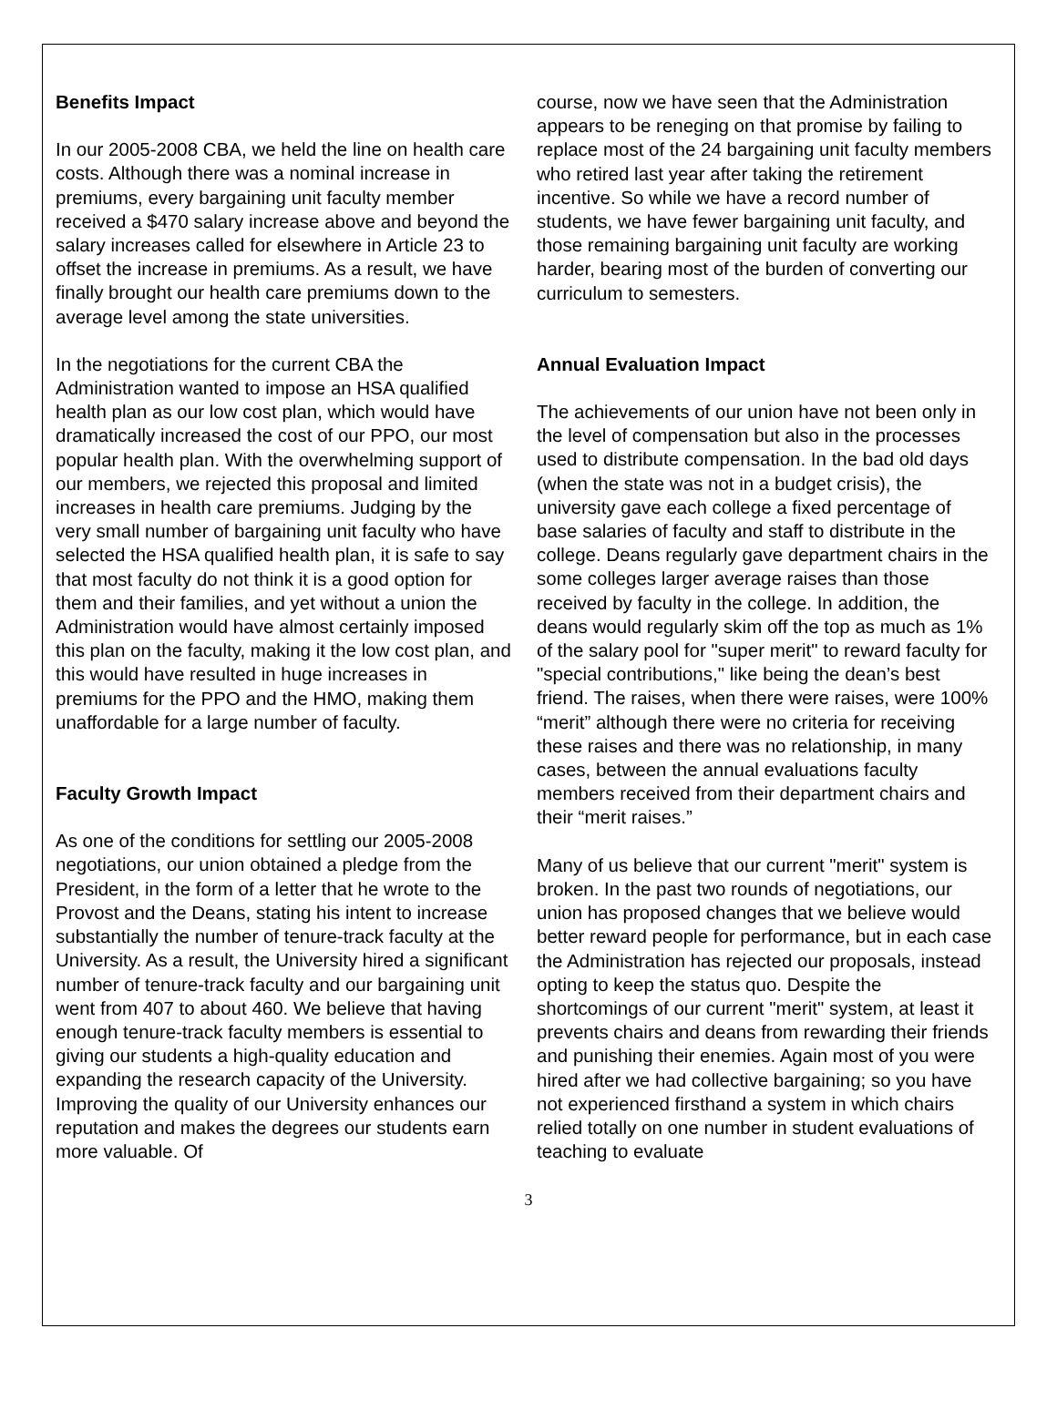Benefits Impact
In our 2005-2008 CBA, we held the line on health care costs. Although there was a nominal increase in premiums, every bargaining unit faculty member received a $470 salary increase above and beyond the salary increases called for elsewhere in Article 23 to offset the increase in premiums. As a result, we have finally brought our health care premiums down to the average level among the state universities.
In the negotiations for the current CBA the Administration wanted to impose an HSA qualified health plan as our low cost plan, which would have dramatically increased the cost of our PPO, our most popular health plan. With the overwhelming support of our members, we rejected this proposal and limited increases in health care premiums. Judging by the very small number of bargaining unit faculty who have selected the HSA qualified health plan, it is safe to say that most faculty do not think it is a good option for them and their families, and yet without a union the Administration would have almost certainly imposed this plan on the faculty, making it the low cost plan, and this would have resulted in huge increases in premiums for the PPO and the HMO, making them unaffordable for a large number of faculty.
Faculty Growth Impact
As one of the conditions for settling our 2005-2008 negotiations, our union obtained a pledge from the President, in the form of a letter that he wrote to the Provost and the Deans, stating his intent to increase substantially the number of tenure-track faculty at the University. As a result, the University hired a significant number of tenure-track faculty and our bargaining unit went from 407 to about 460. We believe that having enough tenure-track faculty members is essential to giving our students a high-quality education and expanding the research capacity of the University. Improving the quality of our University enhances our reputation and makes the degrees our students earn more valuable. Of
course, now we have seen that the Administration appears to be reneging on that promise by failing to replace most of the 24 bargaining unit faculty members who retired last year after taking the retirement incentive. So while we have a record number of students, we have fewer bargaining unit faculty, and those remaining bargaining unit faculty are working harder, bearing most of the burden of converting our curriculum to semesters.
Annual Evaluation Impact
The achievements of our union have not been only in the level of compensation but also in the processes used to distribute compensation. In the bad old days (when the state was not in a budget crisis), the university gave each college a fixed percentage of base salaries of faculty and staff to distribute in the college. Deans regularly gave department chairs in the some colleges larger average raises than those received by faculty in the college. In addition, the deans would regularly skim off the top as much as 1% of the salary pool for "super merit" to reward faculty for "special contributions," like being the dean’s best friend. The raises, when there were raises, were 100% “merit” although there were no criteria for receiving these raises and there was no relationship, in many cases, between the annual evaluations faculty members received from their department chairs and their “merit raises.”
Many of us believe that our current "merit" system is broken. In the past two rounds of negotiations, our union has proposed changes that we believe would better reward people for performance, but in each case the Administration has rejected our proposals, instead opting to keep the status quo. Despite the shortcomings of our current "merit" system, at least it prevents chairs and deans from rewarding their friends and punishing their enemies. Again most of you were hired after we had collective bargaining; so you have not experienced firsthand a system in which chairs relied totally on one number in student evaluations of teaching to evaluate
3